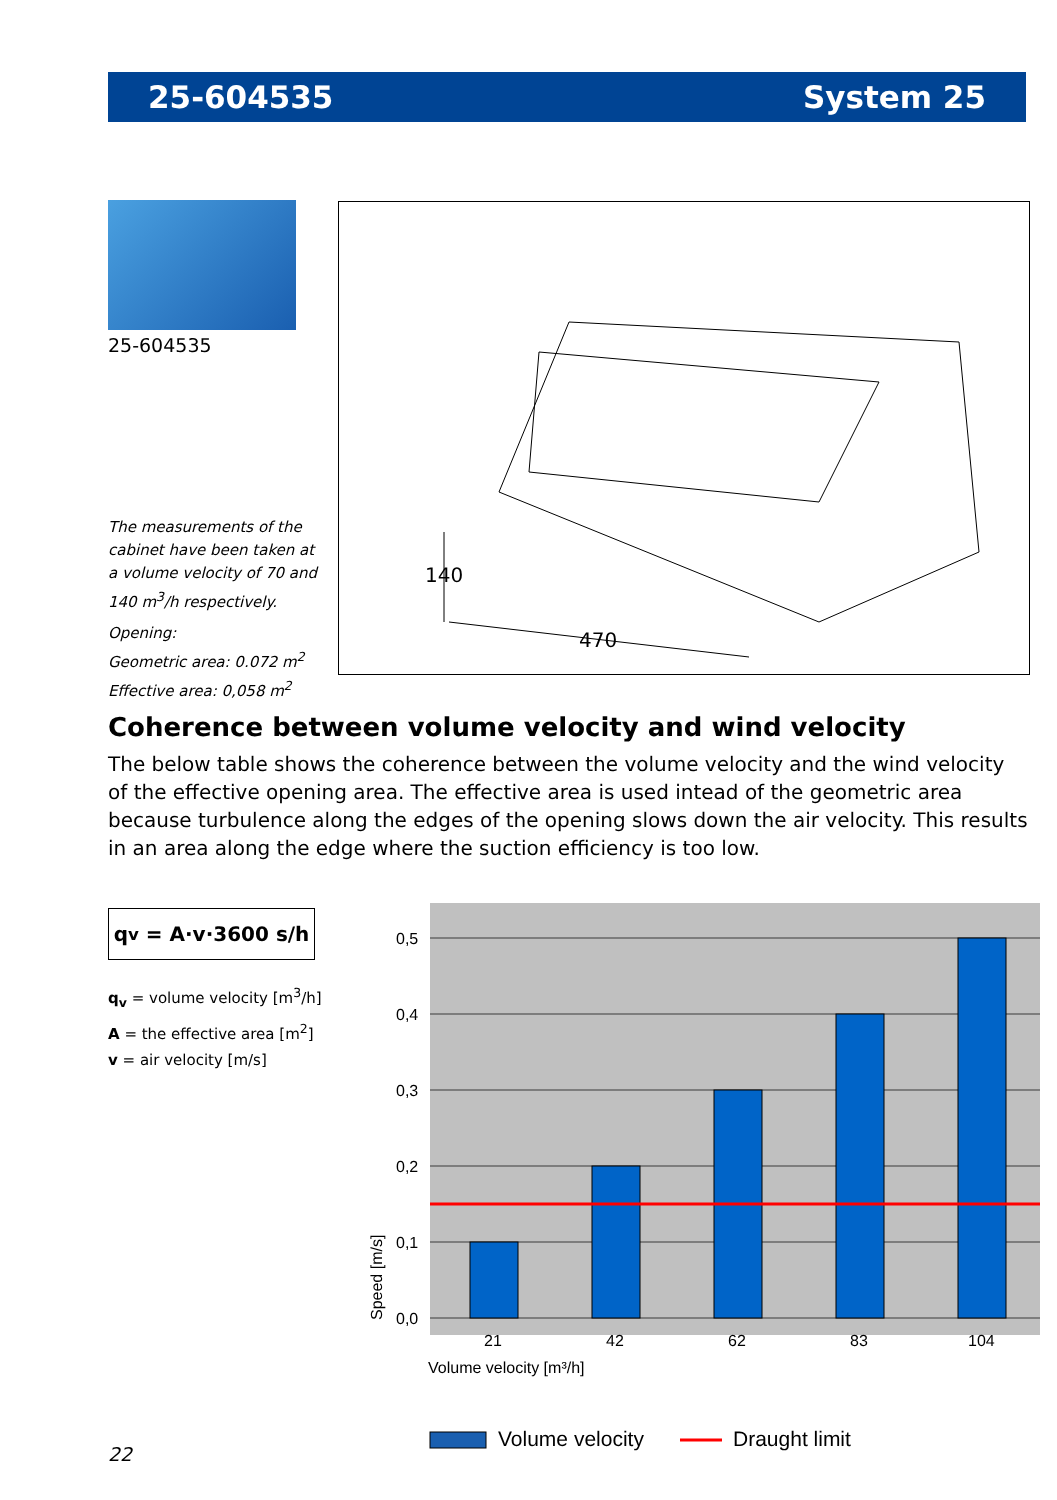25-604535 System 25
25-604535
The measurements of the cabinet have been taken at a volume velocity of 70 and 140 m<sup>3</sup>/h respectively.
Opening:
Geometric area: 0.072 m<sup>2</sup>
Effective area: 0,058 m<sup>2</sup>
140
470
Coherence between volume velocity and wind velocity
The below table shows the coherence between the volume velocity and the wind velocity of the effective opening area. The effective area is used intead of the geometric area because turbulence along the edges of the opening slows down the air velocity. This results in an area along the edge where the suction efficiency is too low.
q<sub>v</sub> = A·v·3600 s/h
q<sub>v</sub> = volume velocity [m<sup>3</sup>/h]
A = the effective area [m<sup>2</sup>]
v = air velocity [m/s]
0,5
0,4
0,3
0,2
0,1
0,0
21
42
62
83
104
Volume velocity [m³/h]
Speed [m/s]
Volume velocity
Draught limit
22